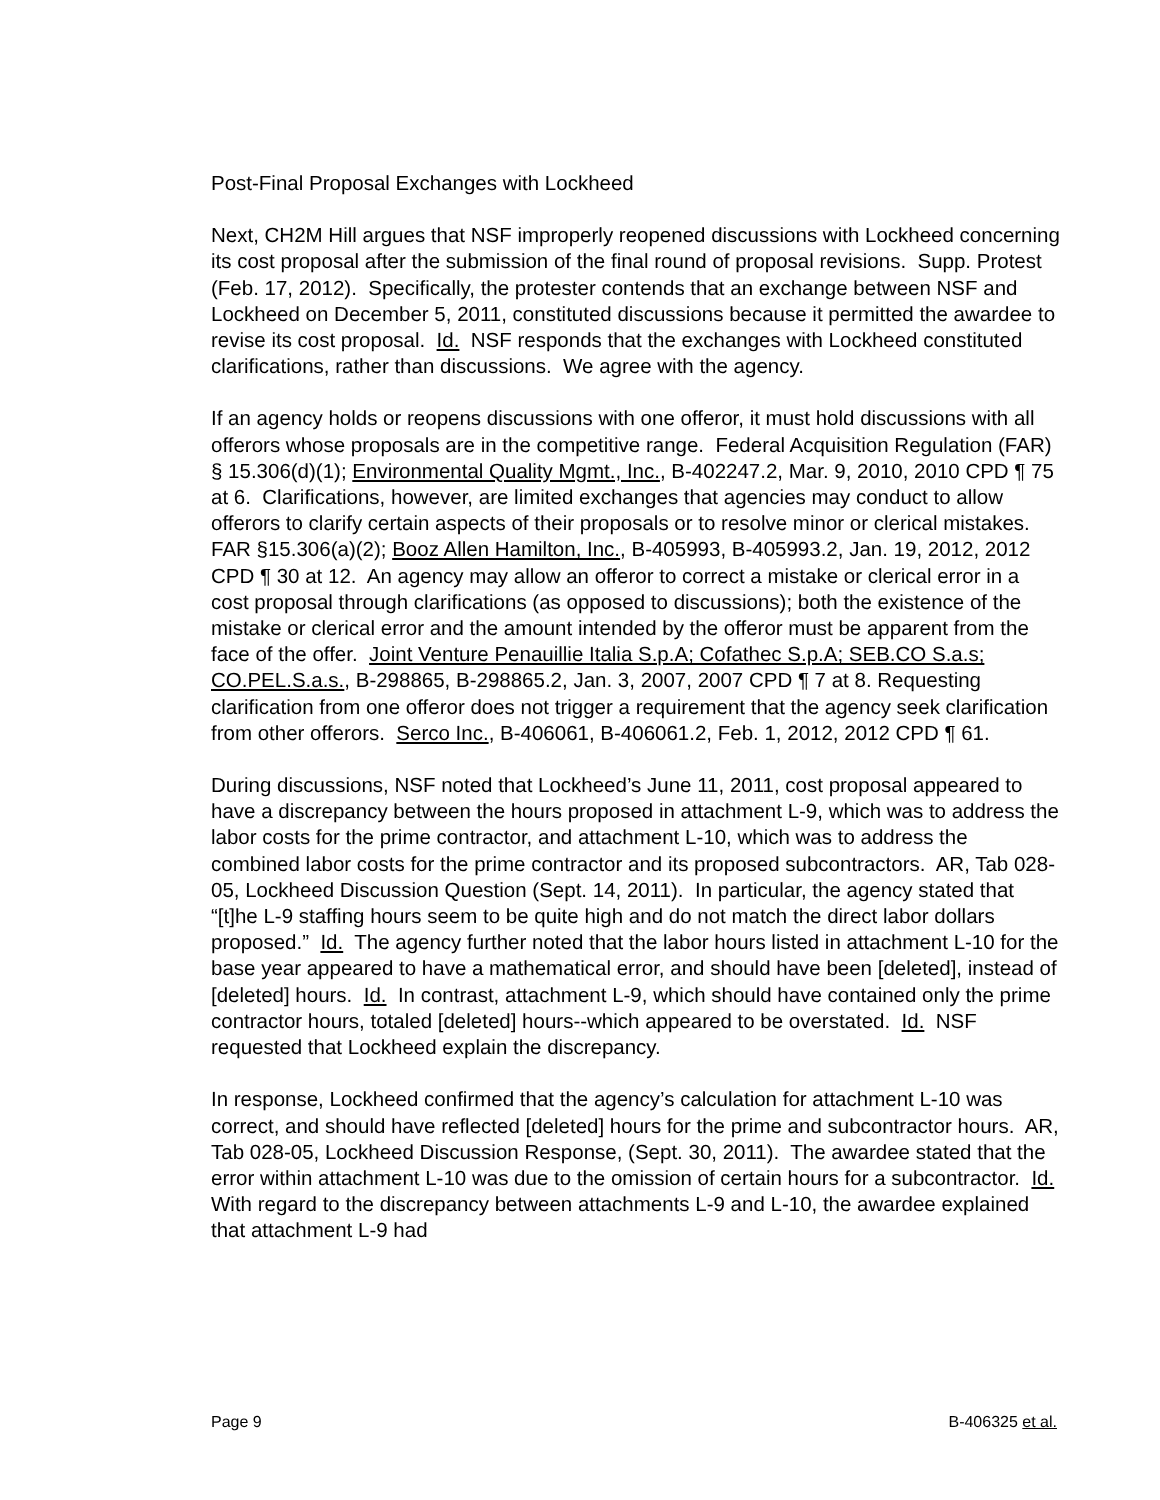Post-Final Proposal Exchanges with Lockheed
Next, CH2M Hill argues that NSF improperly reopened discussions with Lockheed concerning its cost proposal after the submission of the final round of proposal revisions. Supp. Protest (Feb. 17, 2012). Specifically, the protester contends that an exchange between NSF and Lockheed on December 5, 2011, constituted discussions because it permitted the awardee to revise its cost proposal. Id. NSF responds that the exchanges with Lockheed constituted clarifications, rather than discussions. We agree with the agency.
If an agency holds or reopens discussions with one offeror, it must hold discussions with all offerors whose proposals are in the competitive range. Federal Acquisition Regulation (FAR) § 15.306(d)(1); Environmental Quality Mgmt., Inc., B-402247.2, Mar. 9, 2010, 2010 CPD ¶ 75 at 6. Clarifications, however, are limited exchanges that agencies may conduct to allow offerors to clarify certain aspects of their proposals or to resolve minor or clerical mistakes. FAR §15.306(a)(2); Booz Allen Hamilton, Inc., B-405993, B-405993.2, Jan. 19, 2012, 2012 CPD ¶ 30 at 12. An agency may allow an offeror to correct a mistake or clerical error in a cost proposal through clarifications (as opposed to discussions); both the existence of the mistake or clerical error and the amount intended by the offeror must be apparent from the face of the offer. Joint Venture Penauillie Italia S.p.A; Cofathec S.p.A; SEB.CO S.a.s; CO.PEL.S.a.s., B-298865, B-298865.2, Jan. 3, 2007, 2007 CPD ¶ 7 at 8. Requesting clarification from one offeror does not trigger a requirement that the agency seek clarification from other offerors. Serco Inc., B-406061, B-406061.2, Feb. 1, 2012, 2012 CPD ¶ 61.
During discussions, NSF noted that Lockheed’s June 11, 2011, cost proposal appeared to have a discrepancy between the hours proposed in attachment L-9, which was to address the labor costs for the prime contractor, and attachment L-10, which was to address the combined labor costs for the prime contractor and its proposed subcontractors. AR, Tab 028-05, Lockheed Discussion Question (Sept. 14, 2011). In particular, the agency stated that “[t]he L-9 staffing hours seem to be quite high and do not match the direct labor dollars proposed.” Id. The agency further noted that the labor hours listed in attachment L-10 for the base year appeared to have a mathematical error, and should have been [deleted], instead of [deleted] hours. Id. In contrast, attachment L-9, which should have contained only the prime contractor hours, totaled [deleted] hours--which appeared to be overstated. Id. NSF requested that Lockheed explain the discrepancy.
In response, Lockheed confirmed that the agency’s calculation for attachment L-10 was correct, and should have reflected [deleted] hours for the prime and subcontractor hours. AR, Tab 028-05, Lockheed Discussion Response, (Sept. 30, 2011). The awardee stated that the error within attachment L-10 was due to the omission of certain hours for a subcontractor. Id. With regard to the discrepancy between attachments L-9 and L-10, the awardee explained that attachment L-9 had
Page 9 B-406325 et al.